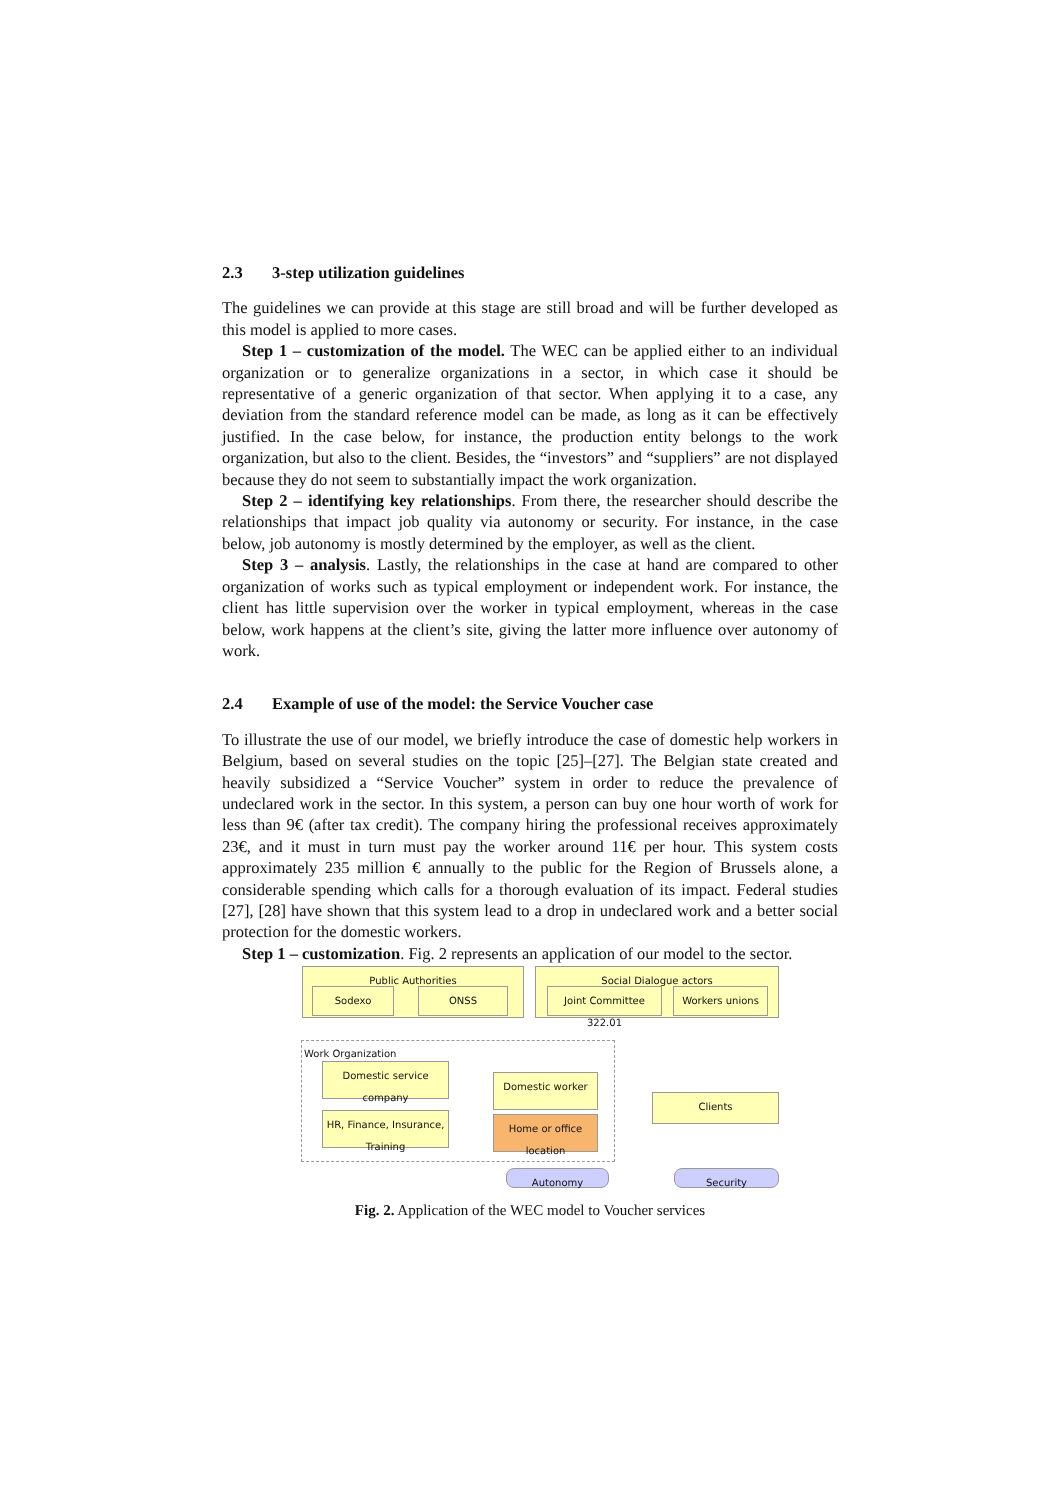2.3 3-step utilization guidelines
The guidelines we can provide at this stage are still broad and will be further developed as this model is applied to more cases.
Step 1 – customization of the model. The WEC can be applied either to an individual organization or to generalize organizations in a sector, in which case it should be representative of a generic organization of that sector. When applying it to a case, any deviation from the standard reference model can be made, as long as it can be effectively justified. In the case below, for instance, the production entity belongs to the work organization, but also to the client. Besides, the “investors” and “suppliers” are not displayed because they do not seem to substantially impact the work organization.
Step 2 – identifying key relationships. From there, the researcher should describe the relationships that impact job quality via autonomy or security. For instance, in the case below, job autonomy is mostly determined by the employer, as well as the client.
Step 3 – analysis. Lastly, the relationships in the case at hand are compared to other organization of works such as typical employment or independent work. For instance, the client has little supervision over the worker in typical employment, whereas in the case below, work happens at the client’s site, giving the latter more influence over autonomy of work.
2.4 Example of use of the model: the Service Voucher case
To illustrate the use of our model, we briefly introduce the case of domestic help workers in Belgium, based on several studies on the topic [25]–[27]. The Belgian state created and heavily subsidized a “Service Voucher” system in order to reduce the prevalence of undeclared work in the sector. In this system, a person can buy one hour worth of work for less than 9€ (after tax credit). The company hiring the professional receives approximately 23€, and it must in turn must pay the worker around 11€ per hour. This system costs approximately 235 million € annually to the public for the Region of Brussels alone, a considerable spending which calls for a thorough evaluation of its impact. Federal studies [27], [28] have shown that this system lead to a drop in undeclared work and a better social protection for the domestic workers.
Step 1 – customization. Fig. 2 represents an application of our model to the sector.
Public Authorities
Sodexo ONSS
Social Dialogue actors
Joint Committee 322.01
Workers unions
Work Organization
Domestic service company
HR, Finance, Insurance, Training
Domestic worker
Home or office location
Clients
Autonomy Security
Fig. 2. Application of the WEC model to Voucher services